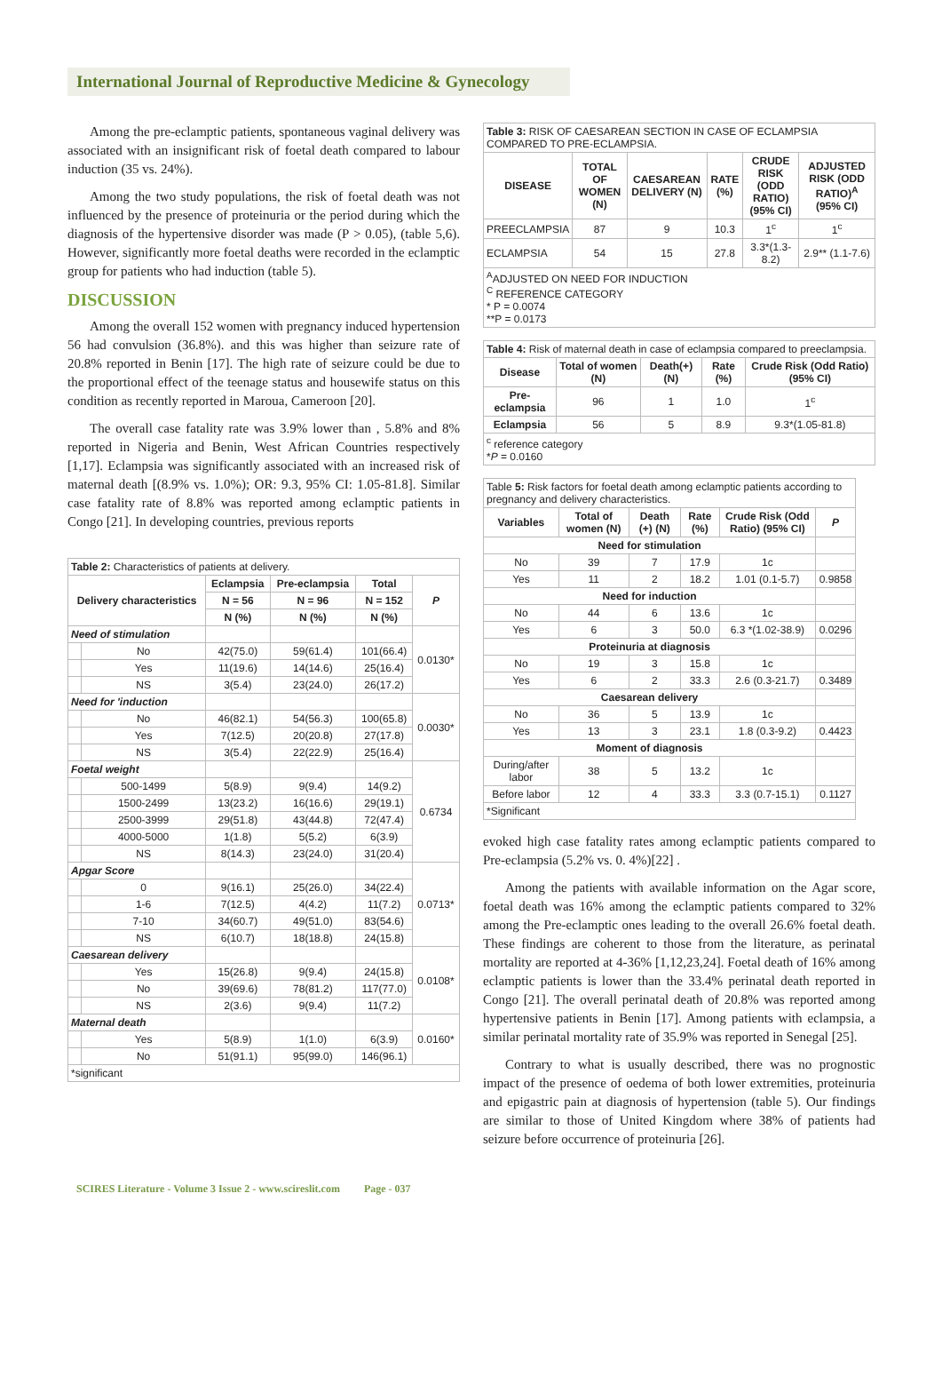International Journal of Reproductive Medicine & Gynecology
Among the pre-eclamptic patients, spontaneous vaginal delivery was associated with an insignificant risk of foetal death compared to labour induction (35 vs. 24%).
Among the two study populations, the risk of foetal death was not influenced by the presence of proteinuria or the period during which the diagnosis of the hypertensive disorder was made (P > 0.05), (table 5,6). However, significantly more foetal deaths were recorded in the eclamptic group for patients who had induction (table 5).
DISCUSSION
Among the overall 152 women with pregnancy induced hypertension 56 had convulsion (36.8%). and this was higher than seizure rate of 20.8% reported in Benin [17]. The high rate of seizure could be due to the proportional effect of the teenage status and housewife status on this condition as recently reported in Maroua, Cameroon [20].
The overall case fatality rate was 3.9% lower than , 5.8% and 8% reported in Nigeria and Benin, West African Countries respectively [1,17]. Eclampsia was significantly associated with an increased risk of maternal death [(8.9% vs. 1.0%); OR: 9.3, 95% CI: 1.05-81.8]. Similar case fatality rate of 8.8% was reported among eclamptic patients in Congo [21]. In developing countries, previous reports
| Table 2: Characteristics of patients at delivery. | | | | | |
| Delivery characteristics | | Eclampsia | Pre-eclampsia | Total | P |
| | | N = 56 | N = 96 | N = 152 | |
| | | N (%) | N (%) | N (%) | |
| Need of stimulation | | | | | 0.0130* |
| | No | 42(75.0) | 59(61.4) | 101(66.4) | |
| | Yes | 11(19.6) | 14(14.6) | 25(16.4) | |
| | NS | 3(5.4) | 23(24.0) | 26(17.2) | |
| Need for 'induction | | | | | 0.0030* |
| | No | 46(82.1) | 54(56.3) | 100(65.8) | |
| | Yes | 7(12.5) | 20(20.8) | 27(17.8) | |
| | NS | 3(5.4) | 22(22.9) | 25(16.4) | |
| Foetal weight | | | | | 0.6734 |
| | 500-1499 | 5(8.9) | 9(9.4) | 14(9.2) | |
| | 1500-2499 | 13(23.2) | 16(16.6) | 29(19.1) | |
| | 2500-3999 | 29(51.8) | 43(44.8) | 72(47.4) | |
| | 4000-5000 | 1(1.8) | 5(5.2) | 6(3.9) | |
| | NS | 8(14.3) | 23(24.0) | 31(20.4) | |
| Apgar Score | | | | | 0.0713* |
| | 0 | 9(16.1) | 25(26.0) | 34(22.4) | |
| | 1-6 | 7(12.5) | 4(4.2) | 11(7.2) | |
| | 7-10 | 34(60.7) | 49(51.0) | 83(54.6) | |
| | NS | 6(10.7) | 18(18.8) | 24(15.8) | |
| Caesarean delivery | | | | | 0.0108* |
| | Yes | 15(26.8) | 9(9.4) | 24(15.8) | |
| | No | 39(69.6) | 78(81.2) | 117(77.0) | |
| | NS | 2(3.6) | 9(9.4) | 11(7.2) | |
| Maternal death | | | | | 0.0160* |
| | Yes | 5(8.9) | 1(1.0) | 6(3.9) | |
| | No | 51(91.1) | 95(99.0) | 146(96.1) | |
| *significant | | | | | |
| Table 3: RISK OF CAESAREAN SECTION IN CASE OF ECLAMPSIA COMPARED TO PRE-ECLAMPSIA. | | | | | |
| DISEASE | TOTAL OF WOMEN (N) | CAESAREAN DELIVERY (N) | RATE (%) | CRUDE RISK (ODD RATIO) (95% CI) | ADJUSTED RISK (ODD RATIO)<sup>A</sup> (95% CI) |
| PREECLAMPSIA | 87 | 9 | 10.3 | 1<sup>c</sup> | 1<sup>c</sup> |
| ECLAMPSIA | 54 | 15 | 27.8 | 3.3*(1.3-8.2) | 2.9** (1.1-7.6) |
| <sup>A</sup>ADJUSTED ON NEED FOR INDUCTION <sup>C</sup> REFERENCE CATEGORY * P = 0.0074 **P = 0.0173 | | | | | |
| Table 4: Risk of maternal death in case of eclampsia compared to preeclampsia. | | | | |
| Disease | Total of women (N) | Death(+) (N) | Rate (%) | Crude Risk (Odd Ratio) (95% CI) |
| Pre-eclampsia | 96 | 1 | 1.0 | 1<sup>c</sup> |
| Eclampsia | 56 | 5 | 8.9 | 9.3*(1.05-81.8) |
| <sup>c</sup> reference category * P = 0.0160 | | | | |
| Table 5: Risk factors for foetal death among eclamptic patients according to pregnancy and delivery characteristics. | | | | | |
| Variables | Total of women (N) | Death (+) (N) | Rate (%) | Crude Risk (Odd Ratio) (95% CI) | P |
| Need for stimulation | | | | | |
| No | 39 | 7 | 17.9 | 1c | |
| Yes | 11 | 2 | 18.2 | 1.01 (0.1-5.7) | 0.9858 |
| Need for induction | | | | | |
| No | 44 | 6 | 13.6 | 1c | |
| Yes | 6 | 3 | 50.0 | 6.3 *(1.02-38.9) | 0.0296 |
| Proteinuria at diagnosis | | | | | |
| No | 19 | 3 | 15.8 | 1c | |
| Yes | 6 | 2 | 33.3 | 2.6 (0.3-21.7) | 0.3489 |
| Caesarean delivery | | | | | |
| No | 36 | 5 | 13.9 | 1c | |
| Yes | 13 | 3 | 23.1 | 1.8 (0.3-9.2) | 0.4423 |
| Moment of diagnosis | | | | | |
| During/after labor | 38 | 5 | 13.2 | 1c | |
| Before labor | 12 | 4 | 33.3 | 3.3 (0.7-15.1) | 0.1127 |
| *Significant | | | | | |
evoked high case fatality rates among eclamptic patients compared to Pre-eclampsia (5.2% vs. 0. 4%)[22] .
Among the patients with available information on the Agar score, foetal death was 16% among the eclamptic patients compared to 32% among the Pre-eclamptic ones leading to the overall 26.6% foetal death. These findings are coherent to those from the literature, as perinatal mortality are reported at 4-36% [1,12,23,24]. Foetal death of 16% among eclamptic patients is lower than the 33.4% perinatal death reported in Congo [21]. The overall perinatal death of 20.8% was reported among hypertensive patients in Benin [17]. Among patients with eclampsia, a similar perinatal mortality rate of 35.9% was reported in Senegal [25].
Contrary to what is usually described, there was no prognostic impact of the presence of oedema of both lower extremities, proteinuria and epigastric pain at diagnosis of hypertension (table 5). Our findings are similar to those of United Kingdom where 38% of patients had seizure before occurrence of proteinuria [26].
SCIRES Literature - Volume 3 Issue 2 - www.scireslit.com Page - 037